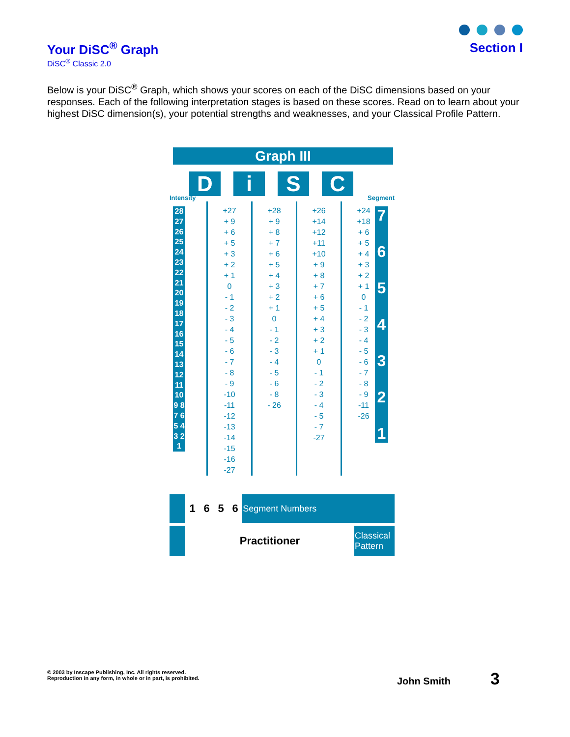Your DiSC<sup>®</sup> Graph
DiSC<sup>®</sup> Classic 2.0
Section I
Below is your DiSC<sup>®</sup> Graph, which shows your scores on each of the DiSC dimensions based on your responses. Each of the following interpretation stages is based on these scores. Read on to learn about your highest DiSC dimension(s), your potential strengths and weaknesses, and your Classical Profile Pattern.
Graph III
D i S C
Intensity Segment
28 27 26 25 24 23 22 21 20 19 18 17 16 15 14 13 12 11 10 9 8 7 6 5 4 3 2 1
+27
+ 9
+ 6
+ 5
+ 3
+ 2
+ 1
0
- 1
- 2
- 3
- 4
- 5
- 6
- 7
- 8
- 9
-10
-11
-12
-13
-14
-15
-16
-27
+28
+ 9
+ 8
+ 7
+ 6
+ 5
+ 4
+ 3
+ 2
+ 1
0
- 1
- 2
- 3
- 4
- 5
- 6
- 8
- 26
+26
+14
+12
+11
+10
+ 9
+ 8
+ 7
+ 6
+ 5
+ 4
+ 3
+ 2
+ 1
0
- 1
- 2
- 3
- 4
- 5
- 7
-27
+24
+18
+ 6
+ 5
+ 4
+ 3
+ 2
+ 1
0
- 1
- 2
- 3
- 4
- 5
- 6
- 7
- 8
- 9
-11
-26
7
6
5
4
3
2
1
| | 1 | 6 | 5 | 6 | Segment Numbers |
| | Practitioner | Classical Pattern |
© 2003 by Inscape Publishing, Inc. All rights reserved.
Reproduction in any form, in whole or in part, is prohibited.
John Smith 3